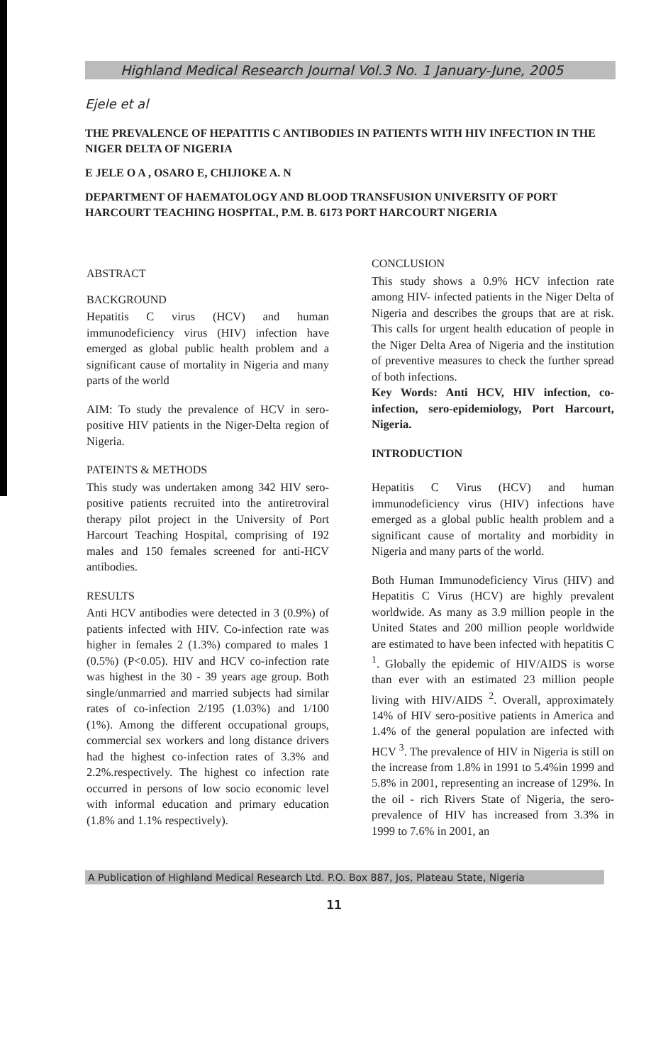Highland Medical Research Journal Vol.3 No. 1 January-June, 2005
Ejele et al
THE PREVALENCE OF HEPATITIS C ANTIBODIES IN PATIENTS WITH HIV INFECTION IN THE NIGER DELTA OF NIGERIA
E JELE O A , OSARO E, CHIJIOKE A. N
DEPARTMENT OF HAEMATOLOGY AND BLOOD TRANSFUSION UNIVERSITY OF PORT HARCOURT TEACHING HOSPITAL, P.M. B. 6173 PORT HARCOURT NIGERIA
ABSTRACT
BACKGROUND
Hepatitis C virus (HCV) and human immunodeficiency virus (HIV) infection have emerged as global public health problem and a significant cause of mortality in Nigeria and many parts of the world
AIM: To study the prevalence of HCV in sero-positive HIV patients in the Niger-Delta region of Nigeria.
PATEINTS & METHODS
This study was undertaken among 342 HIV sero-positive patients recruited into the antiretroviral therapy pilot project in the University of Port Harcourt Teaching Hospital, comprising of 192 males and 150 females screened for anti-HCV antibodies.
RESULTS
Anti HCV antibodies were detected in 3 (0.9%) of patients infected with HIV. Co-infection rate was higher in females 2 (1.3%) compared to males 1 (0.5%) (P<0.05). HIV and HCV co-infection rate was highest in the 30 - 39 years age group. Both single/unmarried and married subjects had similar rates of co-infection 2/195 (1.03%) and 1/100 (1%). Among the different occupational groups, commercial sex workers and long distance drivers had the highest co-infection rates of 3.3% and 2.2%.respectively. The highest co infection rate occurred in persons of low socio economic level with informal education and primary education (1.8% and 1.1% respectively).
CONCLUSION
This study shows a 0.9% HCV infection rate among HIV- infected patients in the Niger Delta of Nigeria and describes the groups that are at risk. This calls for urgent health education of people in the Niger Delta Area of Nigeria and the institution of preventive measures to check the further spread of both infections.
Key Words: Anti HCV, HIV infection, co-infection, sero-epidemiology, Port Harcourt, Nigeria.
INTRODUCTION
Hepatitis C Virus (HCV) and human immunodeficiency virus (HIV) infections have emerged as a global public health problem and a significant cause of mortality and morbidity in Nigeria and many parts of the world.
Both Human Immunodeficiency Virus (HIV) and Hepatitis C Virus (HCV) are highly prevalent worldwide. As many as 3.9 million people in the United States and 200 million people worldwide are estimated to have been infected with hepatitis C <sup>1</sup>. Globally the epidemic of HIV/AIDS is worse than ever with an estimated 23 million people living with HIV/AIDS <sup>2</sup>. Overall, approximately 14% of HIV sero-positive patients in America and 1.4% of the general population are infected with HCV <sup>3</sup>. The prevalence of HIV in Nigeria is still on the increase from 1.8% in 1991 to 5.4%in 1999 and 5.8% in 2001, representing an increase of 129%. In the oil - rich Rivers State of Nigeria, the sero-prevalence of HIV has increased from 3.3% in 1999 to 7.6% in 2001, an
A Publication of Highland Medical Research Ltd. P.O. Box 887, Jos, Plateau State, Nigeria
11